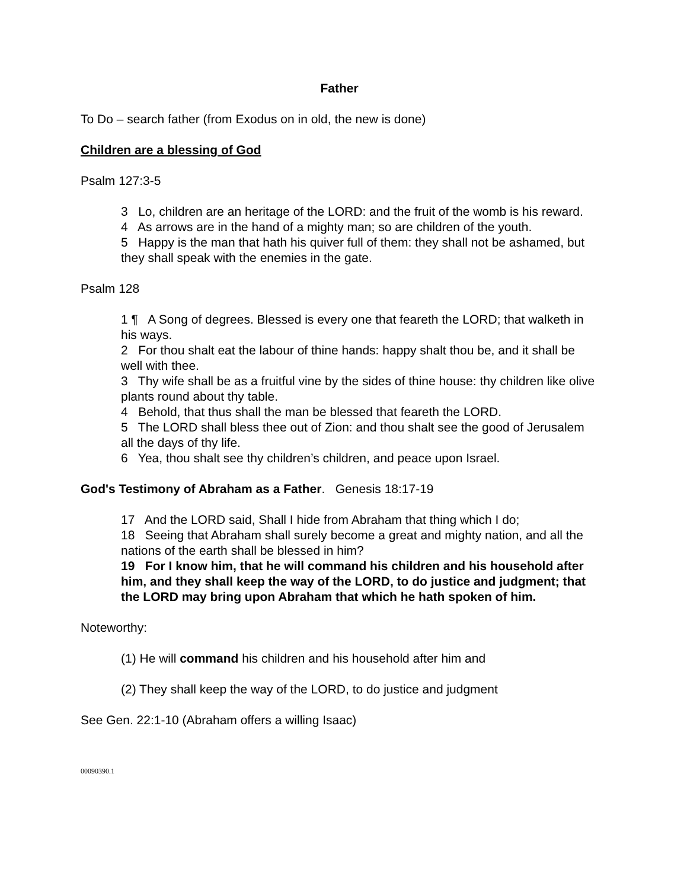Father
To Do – search father (from Exodus on in old, the new is done)
Children are a blessing of God
Psalm 127:3-5
3 Lo, children are an heritage of the LORD: and the fruit of the womb is his reward.
4 As arrows are in the hand of a mighty man; so are children of the youth.
5 Happy is the man that hath his quiver full of them: they shall not be ashamed, but they shall speak with the enemies in the gate.
Psalm 128
1 ¶ A Song of degrees. Blessed is every one that feareth the LORD; that walketh in his ways.
2 For thou shalt eat the labour of thine hands: happy shalt thou be, and it shall be well with thee.
3 Thy wife shall be as a fruitful vine by the sides of thine house: thy children like olive plants round about thy table.
4 Behold, that thus shall the man be blessed that feareth the LORD.
5 The LORD shall bless thee out of Zion: and thou shalt see the good of Jerusalem all the days of thy life.
6 Yea, thou shalt see thy children’s children, and peace upon Israel.
God's Testimony of Abraham as a Father. Genesis 18:17-19
17 And the LORD said, Shall I hide from Abraham that thing which I do;
18 Seeing that Abraham shall surely become a great and mighty nation, and all the nations of the earth shall be blessed in him?
19 For I know him, that he will command his children and his household after him, and they shall keep the way of the LORD, to do justice and judgment; that the LORD may bring upon Abraham that which he hath spoken of him.
Noteworthy:
(1) He will command his children and his household after him and
(2) They shall keep the way of the LORD, to do justice and judgment
See Gen. 22:1-10 (Abraham offers a willing Isaac)
00090390.1